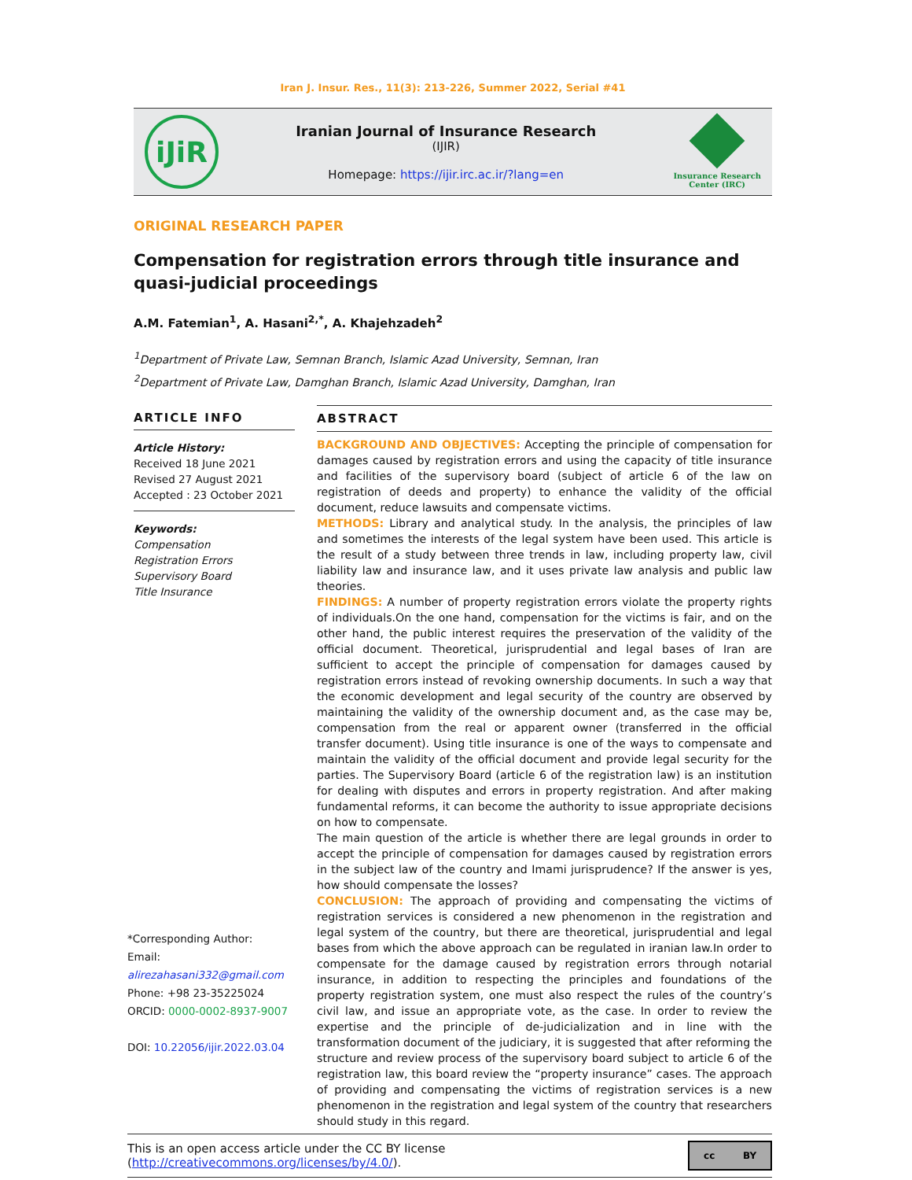Iran J. Insur. Res., 11(3): 213-226, Summer 2022, Serial #41
iJiR
Iranian Journal of Insurance Research
(IJIR)
Homepage: https://ijir.irc.ac.ir/?lang=en
Insurance Research
Center (IRC)
ORIGINAL RESEARCH PAPER
Compensation for registration errors through title insurance and quasi-judicial proceedings
A.M. Fatemian<sup>1</sup>, A. Hasani<sup>2,*</sup>, A. Khajehzadeh<sup>2</sup>
<sup>1</sup> Department of Private Law, Semnan Branch, Islamic Azad University, Semnan, Iran
<sup>2</sup> Department of Private Law, Damghan Branch, Islamic Azad University, Damghan, Iran
ARTICLE INFO
Article History:
Received 18 June 2021
Revised 27 August 2021
Accepted : 23 October 2021
Keywords:
Compensation
Registration Errors
Supervisory Board
Title Insurance
*Corresponding Author:
Email: alirezahasani332@gmail.com
Phone: +98 23-35225024
ORCID: 0000-0002-8937-9007
DOI: 10.22056/ijir.2022.03.04
ABSTRACT
BACKGROUND AND OBJECTIVES: Accepting the principle of compensation for damages caused by registration errors and using the capacity of title insurance and facilities of the supervisory board (subject of article 6 of the law on registration of deeds and property) to enhance the validity of the official document, reduce lawsuits and compensate victims.
METHODS: Library and analytical study. In the analysis, the principles of law and sometimes the interests of the legal system have been used. This article is the result of a study between three trends in law, including property law, civil liability law and insurance law, and it uses private law analysis and public law theories.
FINDINGS: A number of property registration errors violate the property rights of individuals.On the one hand, compensation for the victims is fair, and on the other hand, the public interest requires the preservation of the validity of the official document. Theoretical, jurisprudential and legal bases of Iran are sufficient to accept the principle of compensation for damages caused by registration errors instead of revoking ownership documents. In such a way that the economic development and legal security of the country are observed by maintaining the validity of the ownership document and, as the case may be, compensation from the real or apparent owner (transferred in the official transfer document). Using title insurance is one of the ways to compensate and maintain the validity of the official document and provide legal security for the parties. The Supervisory Board (article 6 of the registration law) is an institution for dealing with disputes and errors in property registration. And after making fundamental reforms, it can become the authority to issue appropriate decisions on how to compensate.
The main question of the article is whether there are legal grounds in order to accept the principle of compensation for damages caused by registration errors in the subject law of the country and Imami jurisprudence? If the answer is yes, how should compensate the losses?
CONCLUSION: The approach of providing and compensating the victims of registration services is considered a new phenomenon in the registration and legal system of the country, but there are theoretical, jurisprudential and legal bases from which the above approach can be regulated in iranian law.In order to compensate for the damage caused by registration errors through notarial insurance, in addition to respecting the principles and foundations of the property registration system, one must also respect the rules of the country’s civil law, and issue an appropriate vote, as the case. In order to review the expertise and the principle of de-judicialization and in line with the transformation document of the judiciary, it is suggested that after reforming the structure and review process of the supervisory board subject to article 6 of the registration law, this board review the “property insurance” cases. The approach of providing and compensating the victims of registration services is a new phenomenon in the registration and legal system of the country that researchers should study in this regard.
This is an open access article under the CC BY license (http://creativecommons.org/licenses/by/4.0/). cc BY